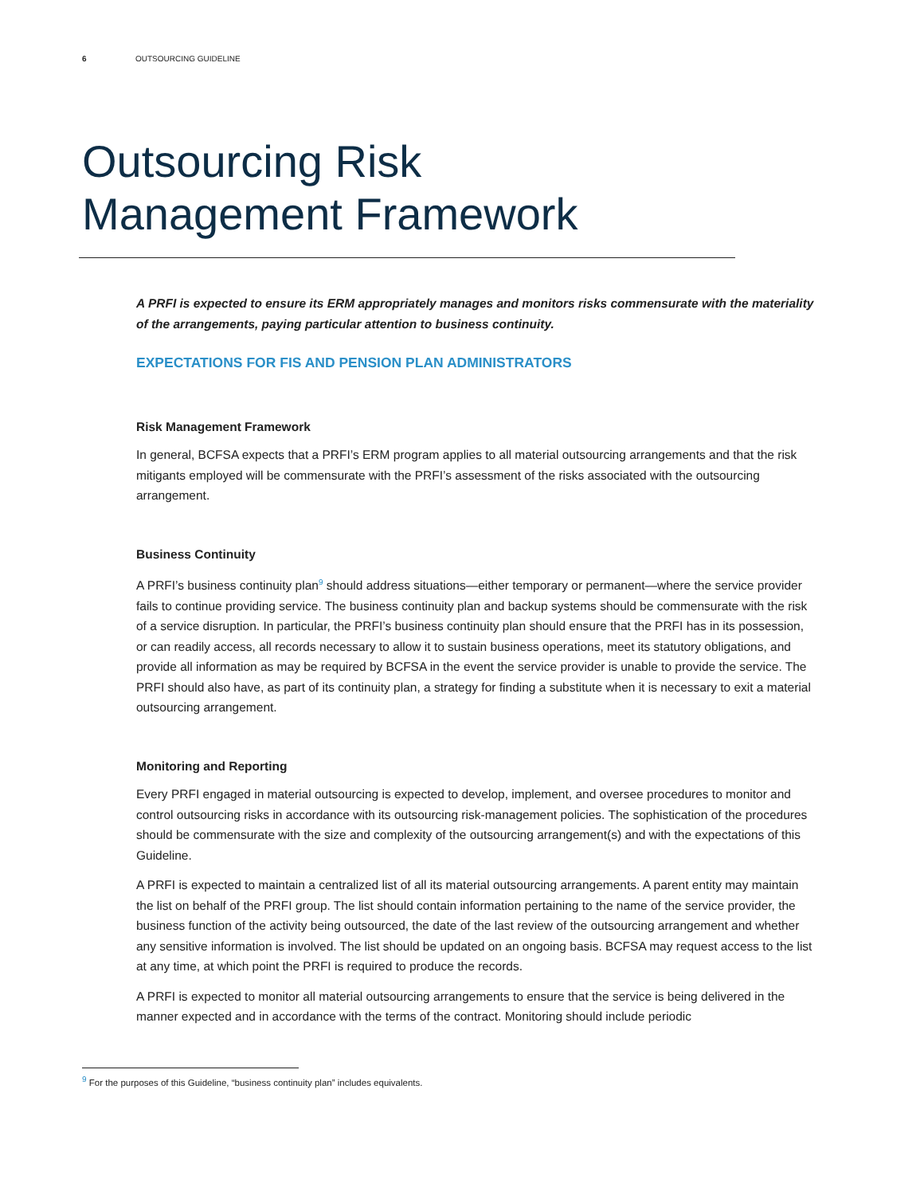6 OUTSOURCING GUIDELINE
Outsourcing Risk
Management Framework
A PRFI is expected to ensure its ERM appropriately manages and monitors risks commensurate with the materiality of the arrangements, paying particular attention to business continuity.
EXPECTATIONS FOR FIS AND PENSION PLAN ADMINISTRATORS
Risk Management Framework
In general, BCFSA expects that a PRFI’s ERM program applies to all material outsourcing arrangements and that the risk mitigants employed will be commensurate with the PRFI’s assessment of the risks associated with the outsourcing arrangement.
Business Continuity
A PRFI’s business continuity plan<sup>9</sup> should address situations—either temporary or permanent—where the service provider fails to continue providing service. The business continuity plan and backup systems should be commensurate with the risk of a service disruption. In particular, the PRFI’s business continuity plan should ensure that the PRFI has in its possession, or can readily access, all records necessary to allow it to sustain business operations, meet its statutory obligations, and provide all information as may be required by BCFSA in the event the service provider is unable to provide the service. The PRFI should also have, as part of its continuity plan, a strategy for finding a substitute when it is necessary to exit a material outsourcing arrangement.
Monitoring and Reporting
Every PRFI engaged in material outsourcing is expected to develop, implement, and oversee procedures to monitor and control outsourcing risks in accordance with its outsourcing risk-management policies. The sophistication of the procedures should be commensurate with the size and complexity of the outsourcing arrangement(s) and with the expectations of this Guideline.
A PRFI is expected to maintain a centralized list of all its material outsourcing arrangements. A parent entity may maintain the list on behalf of the PRFI group. The list should contain information pertaining to the name of the service provider, the business function of the activity being outsourced, the date of the last review of the outsourcing arrangement and whether any sensitive information is involved. The list should be updated on an ongoing basis. BCFSA may request access to the list at any time, at which point the PRFI is required to produce the records.
A PRFI is expected to monitor all material outsourcing arrangements to ensure that the service is being delivered in the manner expected and in accordance with the terms of the contract. Monitoring should include periodic
<sup>9</sup> For the purposes of this Guideline, “business continuity plan” includes equivalents.